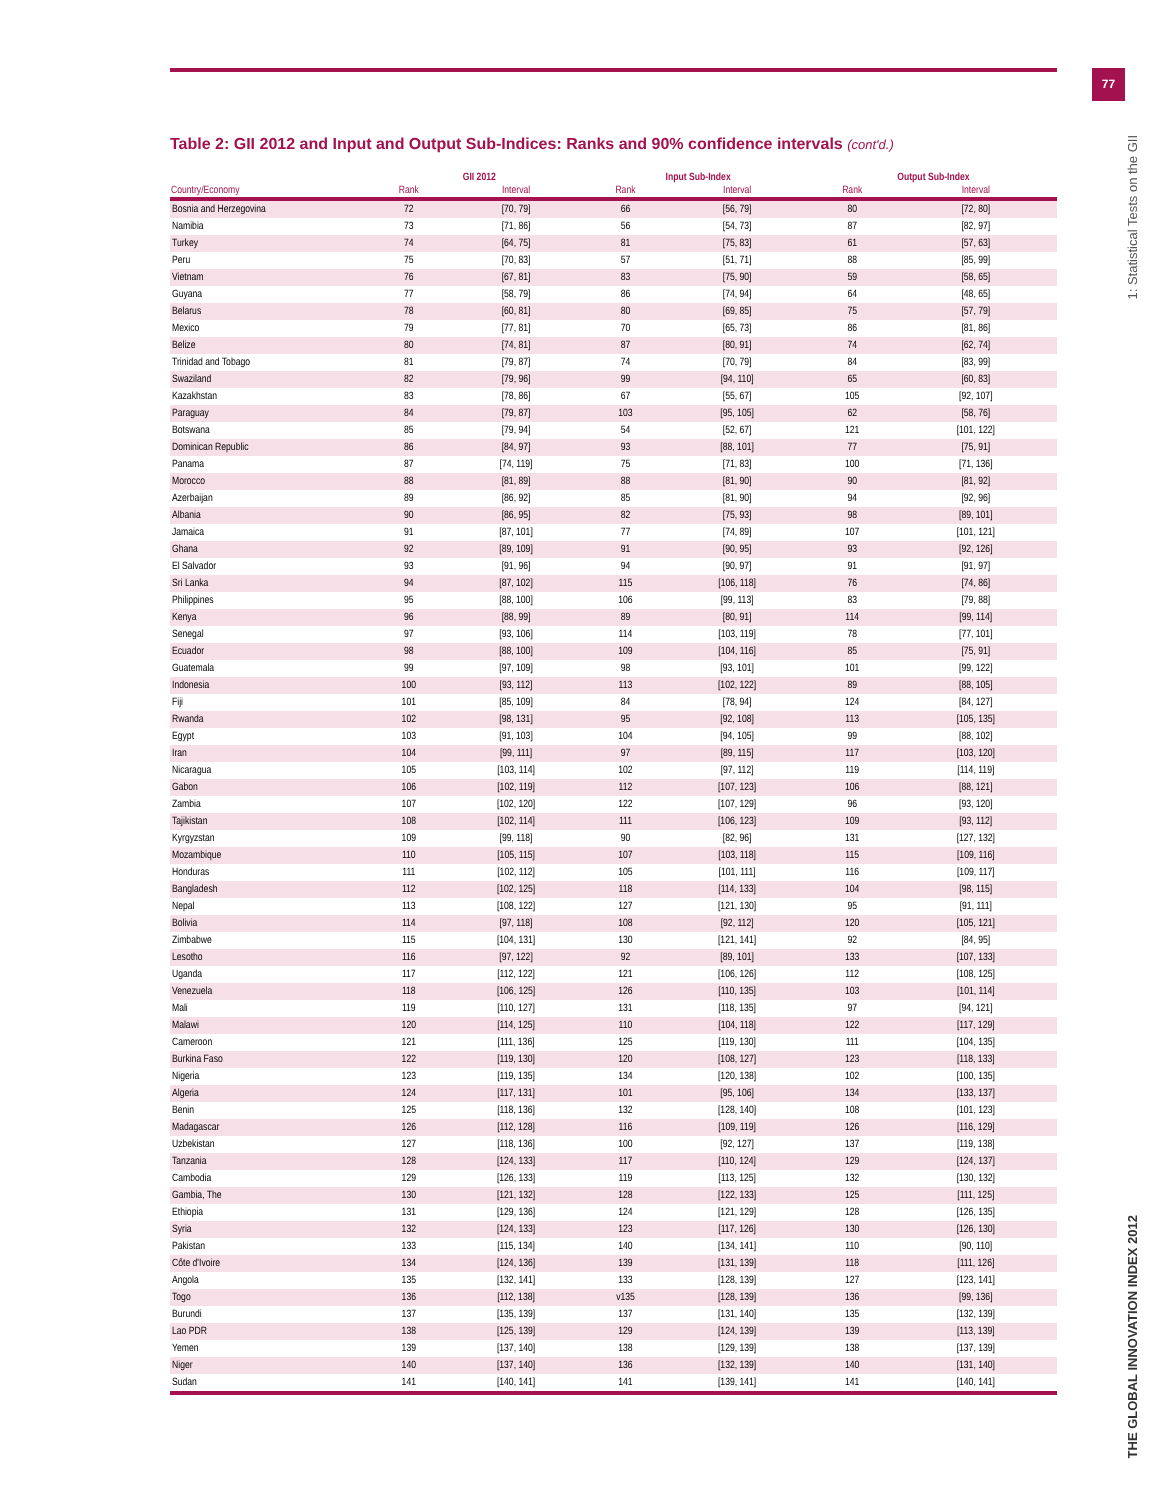77
1: Statistical Tests on the GII
THE GLOBAL INNOVATION INDEX 2012
Table 2: GII 2012 and Input and Output Sub-Indices: Ranks and 90% confidence intervals (cont'd.)
| | GII 2012 | | Input Sub-Index | | Output Sub-Index | |
| --- | --- | --- | --- | --- | --- | --- |
| Country/Economy | Rank | Interval | Rank | Interval | Rank | Interval |
| Bosnia and Herzegovina | 72 | [70, 79] | 66 | [56, 79] | 80 | [72, 80] |
| Namibia | 73 | [71, 86] | 56 | [54, 73] | 87 | [82, 97] |
| Turkey | 74 | [64, 75] | 81 | [75, 83] | 61 | [57, 63] |
| Peru | 75 | [70, 83] | 57 | [51, 71] | 88 | [85, 99] |
| Vietnam | 76 | [67, 81] | 83 | [75, 90] | 59 | [58, 65] |
| Guyana | 77 | [58, 79] | 86 | [74, 94] | 64 | [48, 65] |
| Belarus | 78 | [60, 81] | 80 | [69, 85] | 75 | [57, 79] |
| Mexico | 79 | [77, 81] | 70 | [65, 73] | 86 | [81, 86] |
| Belize | 80 | [74, 81] | 87 | [80, 91] | 74 | [62, 74] |
| Trinidad and Tobago | 81 | [79, 87] | 74 | [70, 79] | 84 | [83, 99] |
| Swaziland | 82 | [79, 96] | 99 | [94, 110] | 65 | [60, 83] |
| Kazakhstan | 83 | [78, 86] | 67 | [55, 67] | 105 | [92, 107] |
| Paraguay | 84 | [79, 87] | 103 | [95, 105] | 62 | [58, 76] |
| Botswana | 85 | [79, 94] | 54 | [52, 67] | 121 | [101, 122] |
| Dominican Republic | 86 | [84, 97] | 93 | [88, 101] | 77 | [75, 91] |
| Panama | 87 | [74, 119] | 75 | [71, 83] | 100 | [71, 136] |
| Morocco | 88 | [81, 89] | 88 | [81, 90] | 90 | [81, 92] |
| Azerbaijan | 89 | [86, 92] | 85 | [81, 90] | 94 | [92, 96] |
| Albania | 90 | [86, 95] | 82 | [75, 93] | 98 | [89, 101] |
| Jamaica | 91 | [87, 101] | 77 | [74, 89] | 107 | [101, 121] |
| Ghana | 92 | [89, 109] | 91 | [90, 95] | 93 | [92, 126] |
| El Salvador | 93 | [91, 96] | 94 | [90, 97] | 91 | [91, 97] |
| Sri Lanka | 94 | [87, 102] | 115 | [106, 118] | 76 | [74, 86] |
| Philippines | 95 | [88, 100] | 106 | [99, 113] | 83 | [79, 88] |
| Kenya | 96 | [88, 99] | 89 | [80, 91] | 114 | [99, 114] |
| Senegal | 97 | [93, 106] | 114 | [103, 119] | 78 | [77, 101] |
| Ecuador | 98 | [88, 100] | 109 | [104, 116] | 85 | [75, 91] |
| Guatemala | 99 | [97, 109] | 98 | [93, 101] | 101 | [99, 122] |
| Indonesia | 100 | [93, 112] | 113 | [102, 122] | 89 | [88, 105] |
| Fiji | 101 | [85, 109] | 84 | [78, 94] | 124 | [84, 127] |
| Rwanda | 102 | [98, 131] | 95 | [92, 108] | 113 | [105, 135] |
| Egypt | 103 | [91, 103] | 104 | [94, 105] | 99 | [88, 102] |
| Iran | 104 | [99, 111] | 97 | [89, 115] | 117 | [103, 120] |
| Nicaragua | 105 | [103, 114] | 102 | [97, 112] | 119 | [114, 119] |
| Gabon | 106 | [102, 119] | 112 | [107, 123] | 106 | [88, 121] |
| Zambia | 107 | [102, 120] | 122 | [107, 129] | 96 | [93, 120] |
| Tajikistan | 108 | [102, 114] | 111 | [106, 123] | 109 | [93, 112] |
| Kyrgyzstan | 109 | [99, 118] | 90 | [82, 96] | 131 | [127, 132] |
| Mozambique | 110 | [105, 115] | 107 | [103, 118] | 115 | [109, 116] |
| Honduras | 111 | [102, 112] | 105 | [101, 111] | 116 | [109, 117] |
| Bangladesh | 112 | [102, 125] | 118 | [114, 133] | 104 | [98, 115] |
| Nepal | 113 | [108, 122] | 127 | [121, 130] | 95 | [91, 111] |
| Bolivia | 114 | [97, 118] | 108 | [92, 112] | 120 | [105, 121] |
| Zimbabwe | 115 | [104, 131] | 130 | [121, 141] | 92 | [84, 95] |
| Lesotho | 116 | [97, 122] | 92 | [89, 101] | 133 | [107, 133] |
| Uganda | 117 | [112, 122] | 121 | [106, 126] | 112 | [108, 125] |
| Venezuela | 118 | [106, 125] | 126 | [110, 135] | 103 | [101, 114] |
| Mali | 119 | [110, 127] | 131 | [118, 135] | 97 | [94, 121] |
| Malawi | 120 | [114, 125] | 110 | [104, 118] | 122 | [117, 129] |
| Cameroon | 121 | [111, 136] | 125 | [119, 130] | 111 | [104, 135] |
| Burkina Faso | 122 | [119, 130] | 120 | [108, 127] | 123 | [118, 133] |
| Nigeria | 123 | [119, 135] | 134 | [120, 138] | 102 | [100, 135] |
| Algeria | 124 | [117, 131] | 101 | [95, 106] | 134 | [133, 137] |
| Benin | 125 | [118, 136] | 132 | [128, 140] | 108 | [101, 123] |
| Madagascar | 126 | [112, 128] | 116 | [109, 119] | 126 | [116, 129] |
| Uzbekistan | 127 | [118, 136] | 100 | [92, 127] | 137 | [119, 138] |
| Tanzania | 128 | [124, 133] | 117 | [110, 124] | 129 | [124, 137] |
| Cambodia | 129 | [126, 133] | 119 | [113, 125] | 132 | [130, 132] |
| Gambia, The | 130 | [121, 132] | 128 | [122, 133] | 125 | [111, 125] |
| Ethiopia | 131 | [129, 136] | 124 | [121, 129] | 128 | [126, 135] |
| Syria | 132 | [124, 133] | 123 | [117, 126] | 130 | [126, 130] |
| Pakistan | 133 | [115, 134] | 140 | [134, 141] | 110 | [90, 110] |
| Côte d'Ivoire | 134 | [124, 136] | 139 | [131, 139] | 118 | [111, 126] |
| Angola | 135 | [132, 141] | 133 | [128, 139] | 127 | [123, 141] |
| Togo | 136 | [112, 138] | v135 | [128, 139] | 136 | [99, 136] |
| Burundi | 137 | [135, 139] | 137 | [131, 140] | 135 | [132, 139] |
| Lao PDR | 138 | [125, 139] | 129 | [124, 139] | 139 | [113, 139] |
| Yemen | 139 | [137, 140] | 138 | [129, 139] | 138 | [137, 139] |
| Niger | 140 | [137, 140] | 136 | [132, 139] | 140 | [131, 140] |
| Sudan | 141 | [140, 141] | 141 | [139, 141] | 141 | [140, 141] |